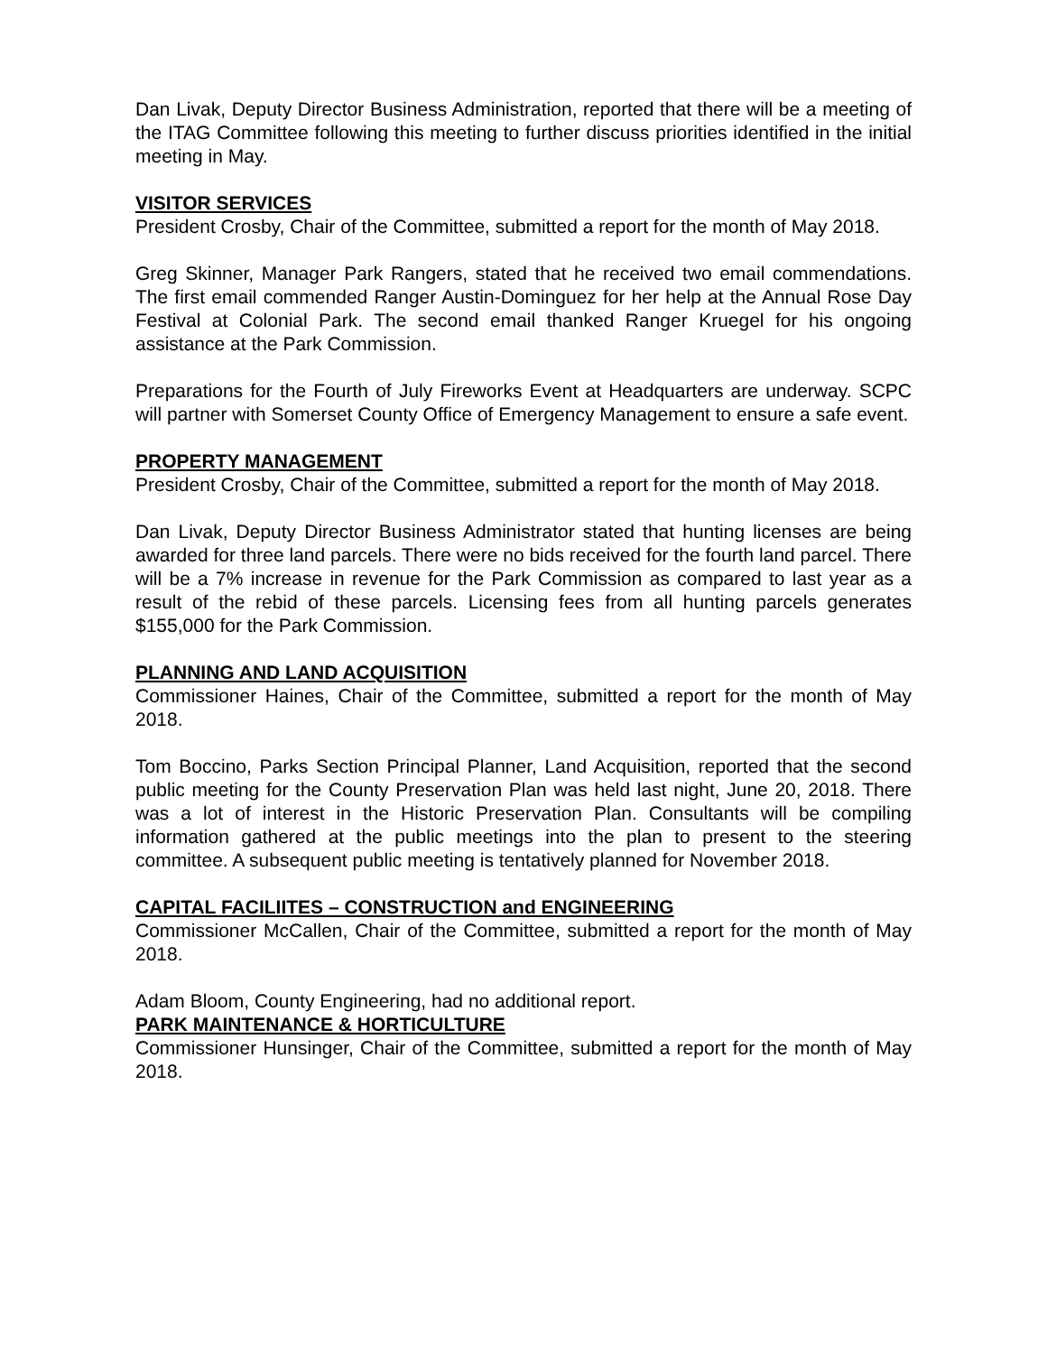Dan Livak, Deputy Director Business Administration, reported that there will be a meeting of the ITAG Committee following this meeting to further discuss priorities identified in the initial meeting in May.
VISITOR SERVICES
President Crosby, Chair of the Committee, submitted a report for the month of May 2018.
Greg Skinner, Manager Park Rangers, stated that he received two email commendations. The first email commended Ranger Austin-Dominguez for her help at the Annual Rose Day Festival at Colonial Park. The second email thanked Ranger Kruegel for his ongoing assistance at the Park Commission.
Preparations for the Fourth of July Fireworks Event at Headquarters are underway. SCPC will partner with Somerset County Office of Emergency Management to ensure a safe event.
PROPERTY MANAGEMENT
President Crosby, Chair of the Committee, submitted a report for the month of May 2018.
Dan Livak, Deputy Director Business Administrator stated that hunting licenses are being awarded for three land parcels. There were no bids received for the fourth land parcel. There will be a 7% increase in revenue for the Park Commission as compared to last year as a result of the rebid of these parcels. Licensing fees from all hunting parcels generates $155,000 for the Park Commission.
PLANNING AND LAND ACQUISITION
Commissioner Haines, Chair of the Committee, submitted a report for the month of May 2018.
Tom Boccino, Parks Section Principal Planner, Land Acquisition, reported that the second public meeting for the County Preservation Plan was held last night, June 20, 2018. There was a lot of interest in the Historic Preservation Plan. Consultants will be compiling information gathered at the public meetings into the plan to present to the steering committee. A subsequent public meeting is tentatively planned for November 2018.
CAPITAL FACILIITES – CONSTRUCTION and ENGINEERING
Commissioner McCallen, Chair of the Committee, submitted a report for the month of May 2018.
Adam Bloom, County Engineering, had no additional report.
PARK MAINTENANCE & HORTICULTURE
Commissioner Hunsinger, Chair of the Committee, submitted a report for the month of May 2018.